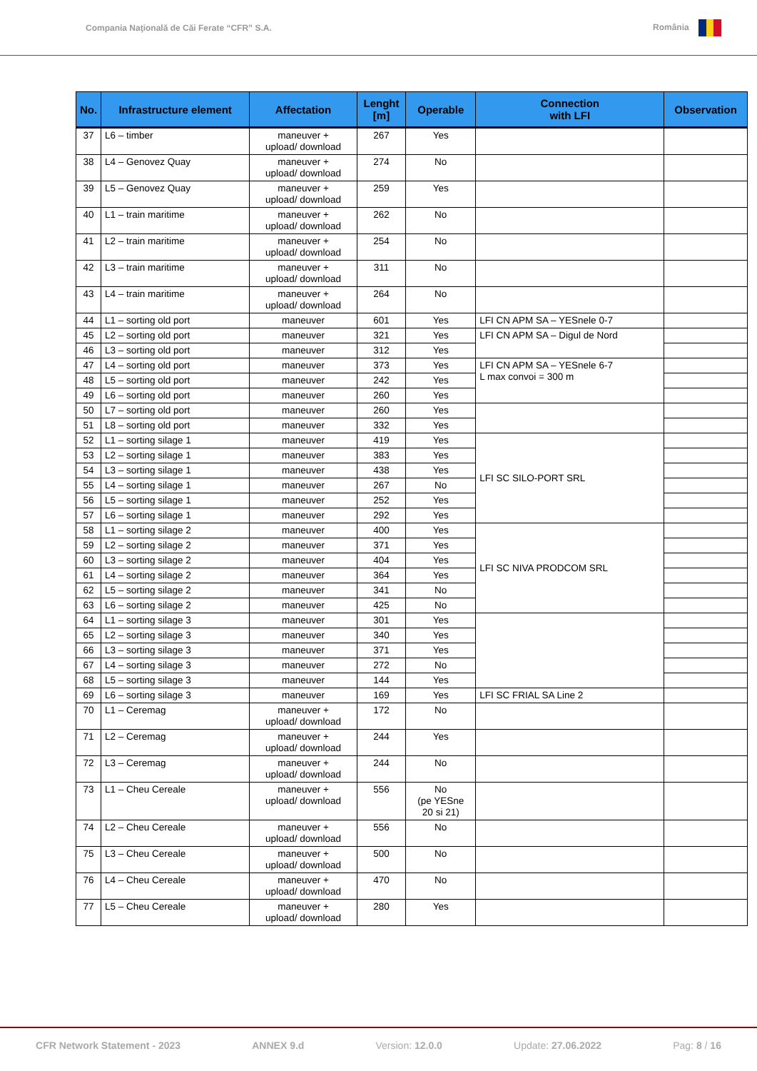Compania Naţională de Căi Ferate “CFR” S.A. România
| No. | Infrastructure element | Affectation | Lenght [m] | Operable | Connection with LFI | Observation |
| --- | --- | --- | --- | --- | --- | --- |
| 37 | L6 – timber | maneuver + upload/ download | 267 | Yes | | |
| 38 | L4 – Genovez Quay | maneuver + upload/ download | 274 | No | | |
| 39 | L5 – Genovez Quay | maneuver + upload/ download | 259 | Yes | | |
| 40 | L1 – train maritime | maneuver + upload/ download | 262 | No | | |
| 41 | L2 – train maritime | maneuver + upload/ download | 254 | No | | |
| 42 | L3 – train maritime | maneuver + upload/ download | 311 | No | | |
| 43 | L4 – train maritime | maneuver + upload/ download | 264 | No | | |
| 44 | L1 – sorting old port | maneuver | 601 | Yes | LFI CN APM SA – YESnele 0-7 | |
| 45 | L2 – sorting old port | maneuver | 321 | Yes | LFI CN APM SA – Digul de Nord | |
| 46 | L3 – sorting old port | maneuver | 312 | Yes | | |
| 47 | L4 – sorting old port | maneuver | 373 | Yes | LFI CN APM SA – YESnele 6-7 L max convoi = 300 m | |
| 48 | L5 – sorting old port | maneuver | 242 | Yes | | |
| 49 | L6 – sorting old port | maneuver | 260 | Yes | | |
| 50 | L7 – sorting old port | maneuver | 260 | Yes | | |
| 51 | L8 – sorting old port | maneuver | 332 | Yes | | |
| 52 | L1 – sorting silage 1 | maneuver | 419 | Yes | LFI SC SILO-PORT SRL | |
| 53 | L2 – sorting silage 1 | maneuver | 383 | Yes | | |
| 54 | L3 – sorting silage 1 | maneuver | 438 | Yes | | |
| 55 | L4 – sorting silage 1 | maneuver | 267 | No | | |
| 56 | L5 – sorting silage 1 | maneuver | 252 | Yes | | |
| 57 | L6 – sorting silage 1 | maneuver | 292 | Yes | | |
| 58 | L1 – sorting silage 2 | maneuver | 400 | Yes | LFI SC NIVA PRODCOM SRL | |
| 59 | L2 – sorting silage 2 | maneuver | 371 | Yes | | |
| 60 | L3 – sorting silage 2 | maneuver | 404 | Yes | | |
| 61 | L4 – sorting silage 2 | maneuver | 364 | Yes | | |
| 62 | L5 – sorting silage 2 | maneuver | 341 | No | | |
| 63 | L6 – sorting silage 2 | maneuver | 425 | No | | |
| 64 | L1 – sorting silage 3 | maneuver | 301 | Yes | | |
| 65 | L2 – sorting silage 3 | maneuver | 340 | Yes | | |
| 66 | L3 – sorting silage 3 | maneuver | 371 | Yes | | |
| 67 | L4 – sorting silage 3 | maneuver | 272 | No | | |
| 68 | L5 – sorting silage 3 | maneuver | 144 | Yes | | |
| 69 | L6 – sorting silage 3 | maneuver | 169 | Yes | LFI SC FRIAL SA Line 2 | |
| 70 | L1 – Ceremag | maneuver + upload/ download | 172 | No | | |
| 71 | L2 – Ceremag | maneuver + upload/ download | 244 | Yes | | |
| 72 | L3 – Ceremag | maneuver + upload/ download | 244 | No | | |
| 73 | L1 – Cheu Cereale | maneuver + upload/ download | 556 | No (pe YESne 20 si 21) | | |
| 74 | L2 – Cheu Cereale | maneuver + upload/ download | 556 | No | | |
| 75 | L3 – Cheu Cereale | maneuver + upload/ download | 500 | No | | |
| 76 | L4 – Cheu Cereale | maneuver + upload/ download | 470 | No | | |
| 77 | L5 – Cheu Cereale | maneuver + upload/ download | 280 | Yes | | |
CFR Network Statement - 2023 ANNEX 9.d Version: 12.0.0 Update: 27.06.2022 Pag: 8 / 16